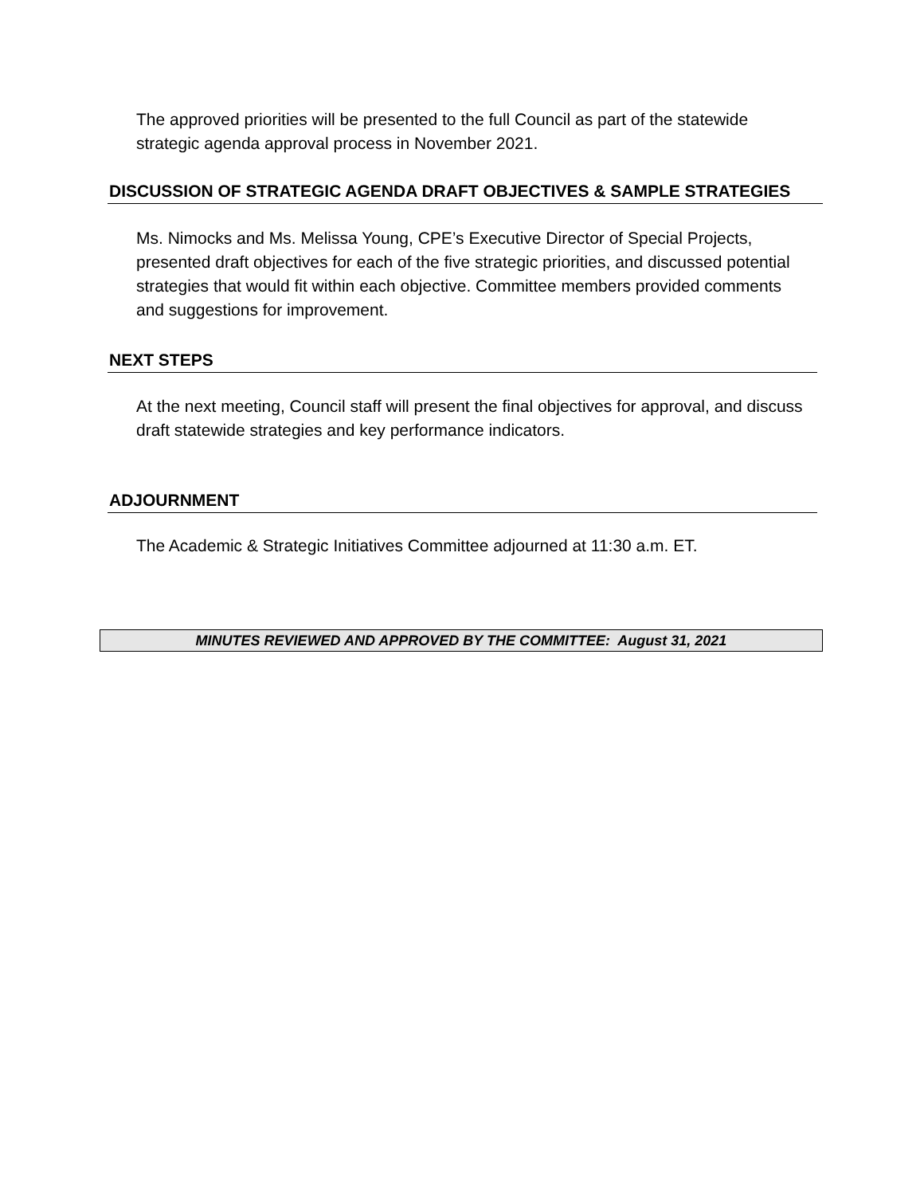The approved priorities will be presented to the full Council as part of the statewide strategic agenda approval process in November 2021.
DISCUSSION OF STRATEGIC AGENDA DRAFT OBJECTIVES & SAMPLE STRATEGIES
Ms. Nimocks and Ms. Melissa Young, CPE’s Executive Director of Special Projects, presented draft objectives for each of the five strategic priorities, and discussed potential strategies that would fit within each objective. Committee members provided comments and suggestions for improvement.
NEXT STEPS
At the next meeting, Council staff will present the final objectives for approval, and discuss draft statewide strategies and key performance indicators.
ADJOURNMENT
The Academic & Strategic Initiatives Committee adjourned at 11:30 a.m. ET.
MINUTES REVIEWED AND APPROVED BY THE COMMITTEE: August 31, 2021